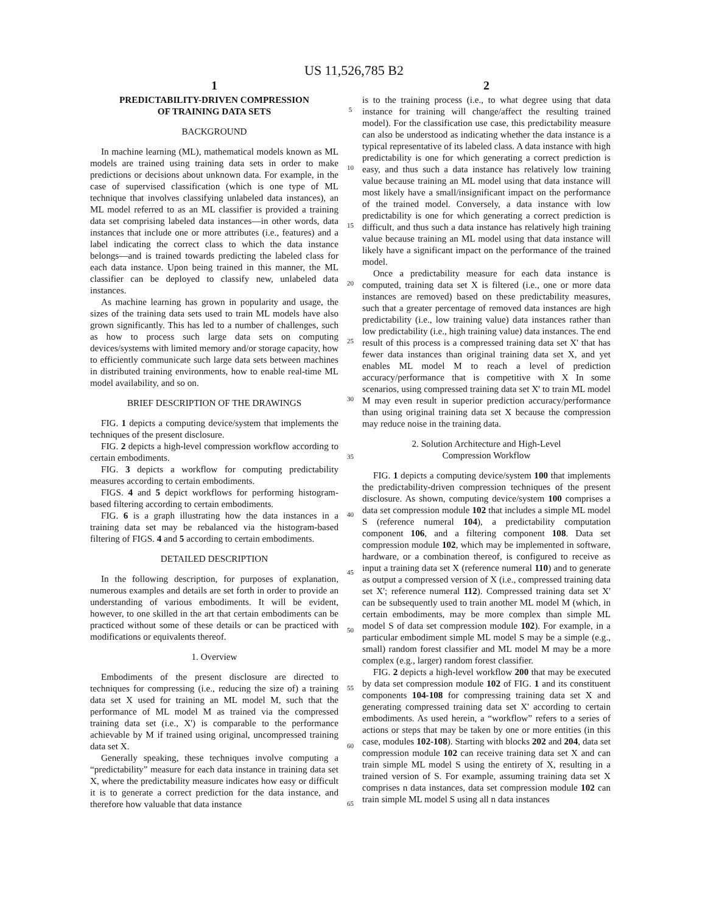US 11,526,785 B2
1
PREDICTABILITY-DRIVEN COMPRESSION
OF TRAINING DATA SETS
BACKGROUND
In machine learning (ML), mathematical models known as ML models are trained using training data sets in order to make predictions or decisions about unknown data. For example, in the case of supervised classification (which is one type of ML technique that involves classifying unlabeled data instances), an ML model referred to as an ML classifier is provided a training data set comprising labeled data instances—in other words, data instances that include one or more attributes (i.e., features) and a label indicating the correct class to which the data instance belongs—and is trained towards predicting the labeled class for each data instance. Upon being trained in this manner, the ML classifier can be deployed to classify new, unlabeled data instances.
As machine learning has grown in popularity and usage, the sizes of the training data sets used to train ML models have also grown significantly. This has led to a number of challenges, such as how to process such large data sets on computing devices/systems with limited memory and/or storage capacity, how to efficiently communicate such large data sets between machines in distributed training environments, how to enable real-time ML model availability, and so on.
BRIEF DESCRIPTION OF THE DRAWINGS
FIG. 1 depicts a computing device/system that implements the techniques of the present disclosure.
FIG. 2 depicts a high-level compression workflow according to certain embodiments.
FIG. 3 depicts a workflow for computing predictability measures according to certain embodiments.
FIGS. 4 and 5 depict workflows for performing histogram-based filtering according to certain embodiments.
FIG. 6 is a graph illustrating how the data instances in a training data set may be rebalanced via the histogram-based filtering of FIGS. 4 and 5 according to certain embodiments.
DETAILED DESCRIPTION
In the following description, for purposes of explanation, numerous examples and details are set forth in order to provide an understanding of various embodiments. It will be evident, however, to one skilled in the art that certain embodiments can be practiced without some of these details or can be practiced with modifications or equivalents thereof.
1. Overview
Embodiments of the present disclosure are directed to techniques for compressing (i.e., reducing the size of) a training data set X used for training an ML model M, such that the performance of ML model M as trained via the compressed training data set (i.e., X') is comparable to the performance achievable by M if trained using original, uncompressed training data set X.
Generally speaking, these techniques involve computing a “predictability” measure for each data instance in training data set X, where the predictability measure indicates how easy or difficult it is to generate a correct prediction for the data instance, and therefore how valuable that data instance
5
10
15
20
25
30
35
40
45
50
55
60
65
2
is to the training process (i.e., to what degree using that data instance for training will change/affect the resulting trained model). For the classification use case, this predictability measure can also be understood as indicating whether the data instance is a typical representative of its labeled class. A data instance with high predictability is one for which generating a correct prediction is easy, and thus such a data instance has relatively low training value because training an ML model using that data instance will most likely have a small/insignificant impact on the performance of the trained model. Conversely, a data instance with low predictability is one for which generating a correct prediction is difficult, and thus such a data instance has relatively high training value because training an ML model using that data instance will likely have a significant impact on the performance of the trained model.
Once a predictability measure for each data instance is computed, training data set X is filtered (i.e., one or more data instances are removed) based on these predictability measures, such that a greater percentage of removed data instances are high predictability (i.e., low training value) data instances rather than low predictability (i.e., high training value) data instances. The end result of this process is a compressed training data set X' that has fewer data instances than original training data set X, and yet enables ML model M to reach a level of prediction accuracy/performance that is competitive with X In some scenarios, using compressed training data set X' to train ML model M may even result in superior prediction accuracy/performance than using original training data set X because the compression may reduce noise in the training data.
2. Solution Architecture and High-Level
Compression Workflow
FIG. 1 depicts a computing device/system 100 that implements the predictability-driven compression techniques of the present disclosure. As shown, computing device/system 100 comprises a data set compression module 102 that includes a simple ML model S (reference numeral 104), a predictability computation component 106, and a filtering component 108. Data set compression module 102, which may be implemented in software, hardware, or a combination thereof, is configured to receive as input a training data set X (reference numeral 110) and to generate as output a compressed version of X (i.e., compressed training data set X'; reference numeral 112). Compressed training data set X' can be subsequently used to train another ML model M (which, in certain embodiments, may be more complex than simple ML model S of data set compression module 102). For example, in a particular embodiment simple ML model S may be a simple (e.g., small) random forest classifier and ML model M may be a more complex (e.g., larger) random forest classifier.
FIG. 2 depicts a high-level workflow 200 that may be executed by data set compression module 102 of FIG. 1 and its constituent components 104-108 for compressing training data set X and generating compressed training data set X' according to certain embodiments. As used herein, a “workflow” refers to a series of actions or steps that may be taken by one or more entities (in this case, modules 102-108). Starting with blocks 202 and 204, data set compression module 102 can receive training data set X and can train simple ML model S using the entirety of X, resulting in a trained version of S. For example, assuming training data set X comprises n data instances, data set compression module 102 can train simple ML model S using all n data instances